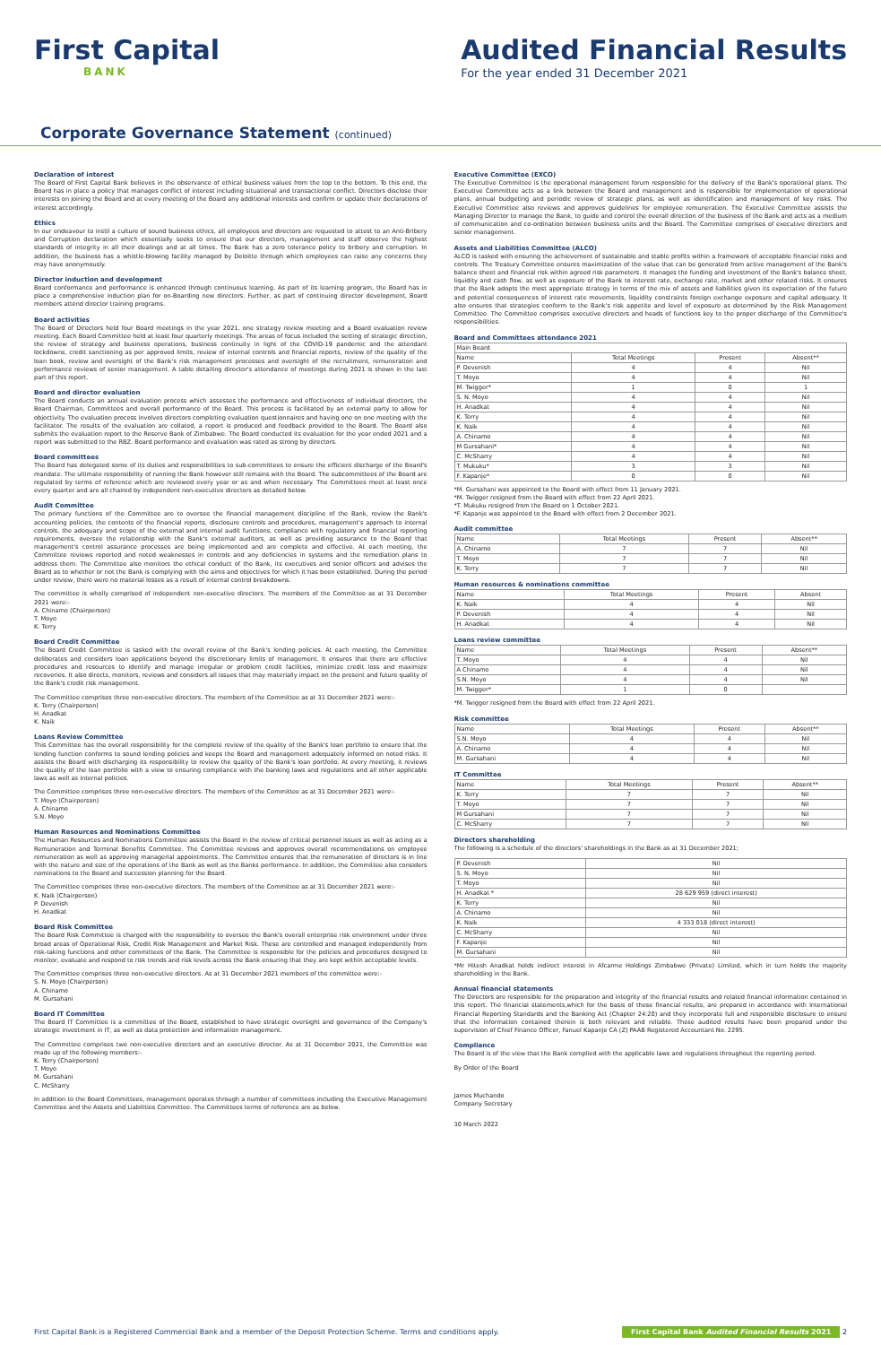First Capital
BANK
Audited Financial Results
For the year ended 31 December 2021
Corporate Governance Statement (continued)
Declaration of interest
The Board of First Capital Bank believes in the observance of ethical business values from the top to the bottom. To this end, the Board has in place a policy that manages conflict of interest including situational and transactional conflict. Directors disclose their interests on joining the Board and at every meeting of the Board any additional interests and confirm or update their declarations of interest accordingly.
Ethics
In our endeavour to instil a culture of sound business ethics, all employees and directors are requested to attest to an Anti-Bribery and Corruption declaration which essentially seeks to ensure that our directors, management and staff observe the highest standards of integrity in all their dealings and at all times. The Bank has a zero tolerance policy to bribery and corruption. In addition, the business has a whistle-blowing facility managed by Deloitte through which employees can raise any concerns they may have anonymously.
Director induction and development
Board conformance and performance is enhanced through continuous learning. As part of its learning program, the Board has in place a comprehensive induction plan for on-Boarding new directors. Further, as part of continuing director development, Board members attend director training programs.
Board activities
The Board of Directors held four Board meetings in the year 2021, one strategy review meeting and a Board evaluation review meeting. Each Board Committee held at least four quarterly meetings. The areas of focus included the setting of strategic direction, the review of strategy and business operations, business continuity in light of the COVID-19 pandemic and the attendant lockdowns, credit sanctioning as per approved limits, review of internal controls and financial reports, review of the quality of the loan book, review and oversight of the Bank's risk management processes and oversight of the recruitment, remuneration and performance reviews of senior management. A table detailing director's attendance of meetings during 2021 is shown in the last part of this report.
Board and director evaluation
The Board conducts an annual evaluation process which assesses the performance and effectiveness of individual directors, the Board Chairman, Committees and overall performance of the Board. This process is facilitated by an external party to allow for objectivity. The evaluation process involves directors completing evaluation questionnaires and having one on one meeting with the facilitator. The results of the evaluation are collated, a report is produced and feedback provided to the Board. The Board also submits the evaluation report to the Reserve Bank of Zimbabwe. The Board conducted its evaluation for the year ended 2021 and a report was submitted to the RBZ. Board performance and evaluation was rated as strong by directors.
Board committees
The Board has delegated some of its duties and responsibilities to sub-committees to ensure the efficient discharge of the Board's mandate. The ultimate responsibility of running the Bank however still remains with the Board. The subcommittees of the Board are regulated by terms of reference which are reviewed every year or as and when necessary. The Committees meet at least once every quarter and are all chaired by independent non-executive directors as detailed below.
Audit Committee
The primary functions of the Committee are to oversee the financial management discipline of the Bank, review the Bank's accounting policies, the contents of the financial reports, disclosure controls and procedures, management's approach to internal controls, the adequacy and scope of the external and internal audit functions, compliance with regulatory and financial reporting requirements, oversee the relationship with the Bank's external auditors, as well as providing assurance to the Board that management's control assurance processes are being implemented and are complete and effective. At each meeting, the Committee reviews reported and noted weaknesses in controls and any deficiencies in systems and the remediation plans to address them. The Committee also monitors the ethical conduct of the Bank, its executives and senior officers and advises the Board as to whether or not the Bank is complying with the aims and objectives for which it has been established. During the period under review, there were no material losses as a result of internal control breakdowns.
The committee is wholly comprised of independent non-executive directors. The members of the Committee as at 31 December 2021 were:-
A. Chinamo (Chairperson)
T. Moyo
K. Terry
Board Credit Committee
The Board Credit Committee is tasked with the overall review of the Bank's lending policies. At each meeting, the Committee deliberates and considers loan applications beyond the discretionary limits of management. It ensures that there are effective procedures and resources to identify and manage irregular or problem credit facilities, minimize credit loss and maximize recoveries. It also directs, monitors, reviews and considers all issues that may materially impact on the present and future quality of the Bank's credit risk management.
The Committee comprises three non-executive directors. The members of the Committee as at 31 December 2021 were:-
K. Terry (Chairperson)
H. Anadkat
K. Naik
Loans Review Committee
This Committee has the overall responsibility for the complete review of the quality of the Bank's loan portfolio to ensure that the lending function conforms to sound lending policies and keeps the Board and management adequately informed on noted risks. It assists the Board with discharging its responsibility to review the quality of the Bank's loan portfolio. At every meeting, it reviews the quality of the loan portfolio with a view to ensuring compliance with the banking laws and regulations and all other applicable laws as well as internal policies.
The Committee comprises three non-executive directors. The members of the Committee as at 31 December 2021 were:-
T. Moyo (Chairperson)
A. Chinamo
S.N. Moyo
Human Resources and Nominations Committee
The Human Resources and Nominations Committee assists the Board in the review of critical personnel issues as well as acting as a Remuneration and Terminal Benefits Committee. The Committee reviews and approves overall recommendations on employee remuneration as well as approving managerial appointments. The Committee ensures that the remuneration of directors is in line with the nature and size of the operations of the Bank as well as the Banks performance. In addition, the Committee also considers nominations to the Board and succession planning for the Board.
The Committee comprises three non-executive directors. The members of the Committee as at 31 December 2021 were:-
K. Naik (Chairperson)
P. Devenish
H. Anadkat
Board Risk Committee
The Board Risk Committee is charged with the responsibility to oversee the Bank's overall enterprise risk environment under three broad areas of Operational Risk, Credit Risk Management and Market Risk. These are controlled and managed independently from risk-taking functions and other committees of the Bank. The Committee is responsible for the policies and procedures designed to monitor, evaluate and respond to risk trends and risk levels across the Bank ensuring that they are kept within acceptable levels.
The Committee comprises three non-executive directors. As at 31 December 2021 members of the committee were:-
S. N. Moyo (Chairperson)
A. Chinamo
M. Gursahani
Board IT Committee
The Board IT Committee is a committee of the Board, established to have strategic oversight and governance of the Company's strategic investment in IT, as well as data protection and information management.
The Committee comprises two non-executive directors and an executive director. As at 31 December 2021, the Committee was made up of the following members:-
K. Terry (Chairperson)
T. Moyo
M. Gursahani
C. McSharry
In addition to the Board Committees, management operates through a number of committees including the Executive Management Committee and the Assets and Liabilities Committee. The Committees terms of reference are as below.
Executive Committee (EXCO)
The Executive Committee is the operational management forum responsible for the delivery of the Bank's operational plans. The Executive Committee acts as a link between the Board and management and is responsible for implementation of operational plans, annual budgeting and periodic review of strategic plans, as well as identification and management of key risks. The Executive Committee also reviews and approves guidelines for employee remuneration. The Executive Committee assists the Managing Director to manage the Bank, to guide and control the overall direction of the business of the Bank and acts as a medium of communication and co-ordination between business units and the Board. The Committee comprises of executive directors and senior management.
Assets and Liabilities Committee (ALCO)
ALCO is tasked with ensuring the achievement of sustainable and stable profits within a framework of acceptable financial risks and controls. The Treasury Committee ensures maximization of the value that can be generated from active management of the Bank's balance sheet and financial risk within agreed risk parameters. It manages the funding and investment of the Bank's balance sheet, liquidity and cash flow, as well as exposure of the Bank to interest rate, exchange rate, market and other related risks. It ensures that the Bank adopts the most appropriate strategy in terms of the mix of assets and liabilities given its expectation of the future and potential consequences of interest rate movements, liquidity constraints foreign exchange exposure and capital adequacy. It also ensures that strategies conform to the Bank's risk appetite and level of exposure as determined by the Risk Management Committee. The Committee comprises executive directors and heads of functions key to the proper discharge of the Committee's responsibilities.
Board and Committees attendance 2021
| Main Board | | | |
| Name | Total Meetings | Present | Absent** |
| P. Devenish | 4 | 4 | Nil |
| T. Moyo | 4 | 4 | Nil |
| M. Twigger* | 1 | 0 | 1 |
| S. N. Moyo | 4 | 4 | Nil |
| H. Anadkat | 4 | 4 | Nil |
| K. Terry | 4 | 4 | Nil |
| K. Naik | 4 | 4 | Nil |
| A. Chinamo | 4 | 4 | Nil |
| M Gursahani* | 4 | 4 | Nil |
| C. McSharry | 4 | 4 | Nil |
| T. Mukuku* | 3 | 3 | Nil |
| F. Kapanje* | 0 | 0 | Nil |
*M. Gursahani was appointed to the Board with effect from 11 January 2021.
*M. Twigger resigned from the Board with effect from 22 April 2021.
*T. Mukuku resigned from the Board on 1 October 2021.
*F. Kapanje was appointed to the Board with effect from 2 December 2021.
Audit committee
| Name | Total Meetings | Present | Absent** |
| --- | --- | --- | --- |
| A. Chinamo | 7 | 7 | Nil |
| T. Moyo | 7 | 7 | Nil |
| K. Terry | 7 | 7 | Nil |
Human resources & nominations committee
| Name | Total Meetings | Present | Absent |
| --- | --- | --- | --- |
| K. Naik | 4 | 4 | Nil |
| P. Devenish | 4 | 4 | Nil |
| H. Anadkat | 4 | 4 | Nil |
Loans review committee
| Name | Total Meetings | Present | Absent** |
| --- | --- | --- | --- |
| T. Moyo | 4 | 4 | Nil |
| A Chinamo | 4 | 4 | Nil |
| S.N. Moyo | 4 | 4 | Nil |
| M. Twigger* | 1 | 0 | |
*M. Twigger resigned from the Board with effect from 22 April 2021.
Risk committee
| Name | Total Meetings | Present | Absent** |
| --- | --- | --- | --- |
| S.N. Moyo | 4 | 4 | Nil |
| A. Chinamo | 4 | 4 | Nil |
| M. Gursahani | 4 | 4 | Nil |
IT Committee
| Name | Total Meetings | Present | Absent** |
| --- | --- | --- | --- |
| K. Terry | 7 | 7 | Nil |
| T. Moyo | 7 | 7 | Nil |
| M Gursahani | 7 | 7 | Nil |
| C. McSharry | 7 | 7 | Nil |
Directors shareholding
The following is a schedule of the directors' shareholdings in the Bank as at 31 December 2021;
| P. Devenish | Nil |
| S. N. Moyo | Nil |
| T. Moyo | Nil |
| H. Anadkat * | 28 629 959 (direct interest) |
| K. Terry | Nil |
| A. Chinamo | Nil |
| K. Naik | 4 333 018 (direct interest) |
| C. McSharry | Nil |
| F. Kapanje | Nil |
| M. Gursahani | Nil |
*Mr Hitesh Anadkat holds indirect interest in Afcarme Holdings Zimbabwe (Private) Limited, which in turn holds the majority shareholding in the Bank.
Annual financial statements
The Directors are responsible for the preparation and integrity of the financial results and related financial information contained in this report. The financial statements,which for the basis of these financial results, are prepared in accordance with International Financial Reporting Standards and the Banking Act (Chapter 24:20) and they incorporate full and responsible disclosure to ensure that the information contained therein is both relevant and reliable. These audited results have been prepared under the supervision of Chief Finance Officer, Fanuel Kapanje CA (Z) PAAB Registered Accountant No. 2295.
Compliance
The Board is of the view that the Bank complied with the applicable laws and regulations throughout the reporting period.
By Order of the Board
James Muchando
Company Secretary
30 March 2022
First Capital Bank is a Registered Commercial Bank and a member of the Deposit Protection Scheme. Terms and conditions apply. First Capital Bank Audited Financial Results 2021 2